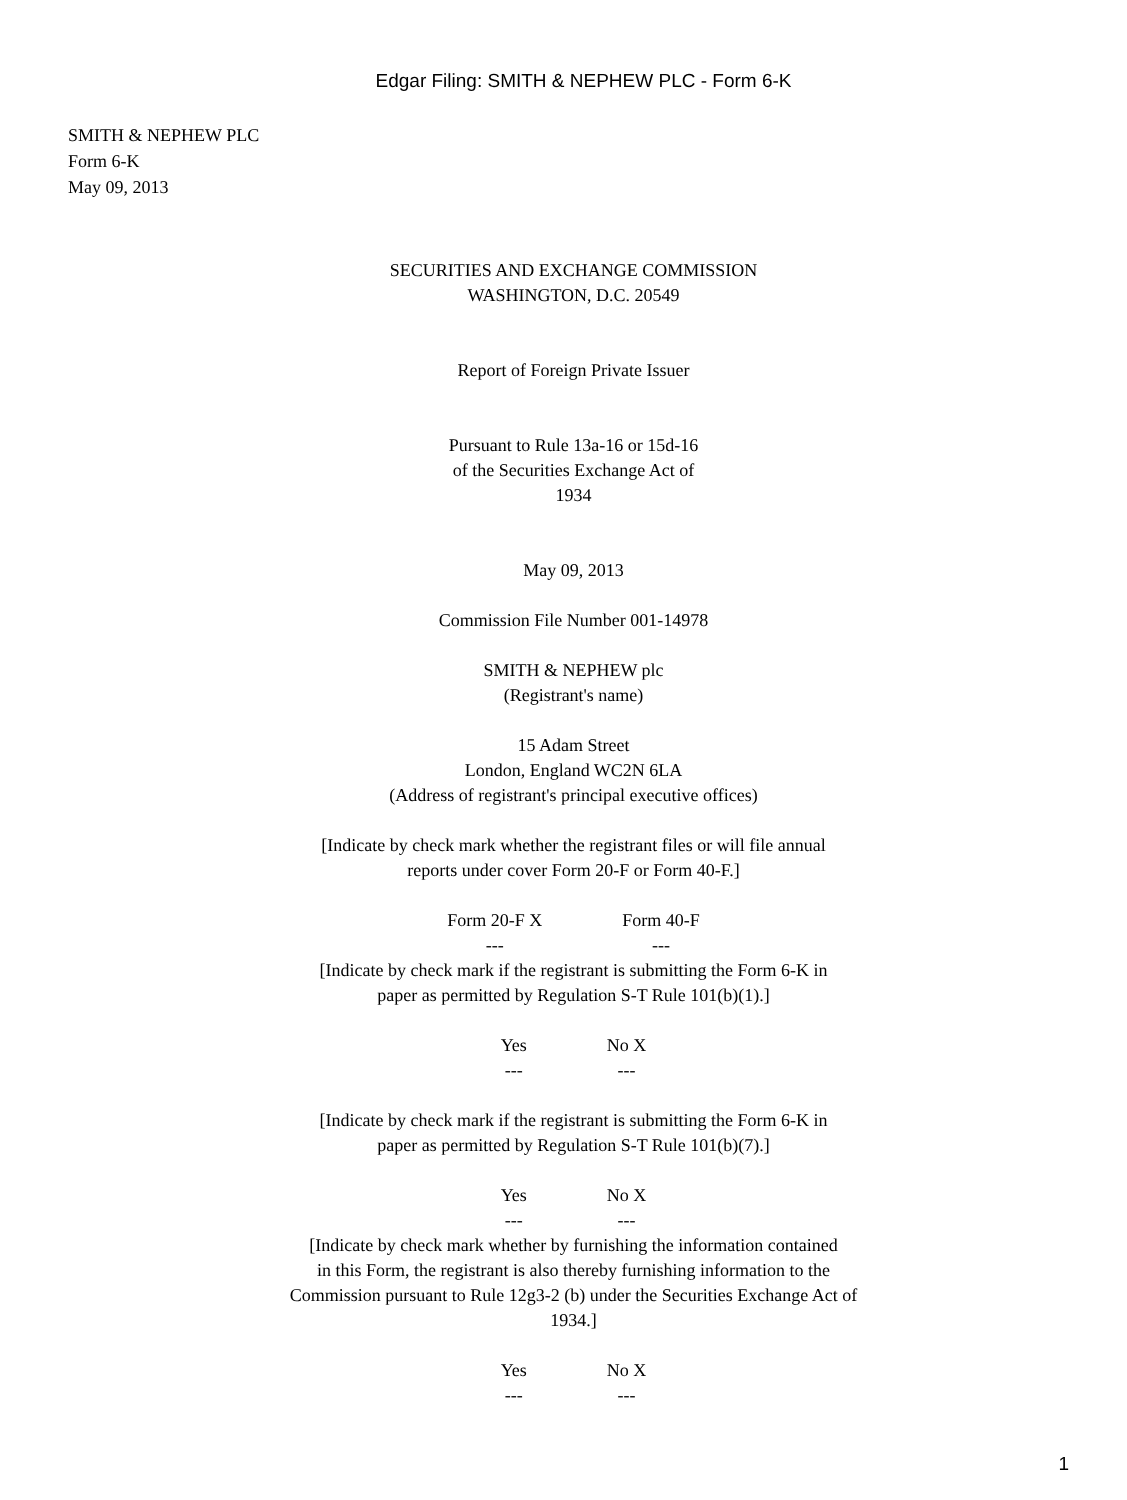Edgar Filing: SMITH & NEPHEW PLC - Form 6-K
SMITH & NEPHEW PLC
Form 6-K
May 09, 2013
SECURITIES AND EXCHANGE COMMISSION
WASHINGTON, D.C. 20549
Report of Foreign Private Issuer
Pursuant to Rule 13a-16 or 15d-16
of the Securities Exchange Act of
1934
May 09, 2013
Commission File Number 001-14978
SMITH & NEPHEW plc
(Registrant's name)
15 Adam Street
London, England WC2N 6LA
(Address of registrant's principal executive offices)
[Indicate by check mark whether the registrant files or will file annual
reports under cover Form 20-F or Form 40-F.]
Form 20-F X
---
Form 40-F
---
[Indicate by check mark if the registrant is submitting the Form 6-K in
paper as permitted by Regulation S-T Rule 101(b)(1).]
Yes
---
No X
---
[Indicate by check mark if the registrant is submitting the Form 6-K in
paper as permitted by Regulation S-T Rule 101(b)(7).]
Yes
---
No X
---
[Indicate by check mark whether by furnishing the information contained
in this Form, the registrant is also thereby furnishing information to the
Commission pursuant to Rule 12g3-2 (b) under the Securities Exchange Act of
1934.]
Yes
---
No X
---
1